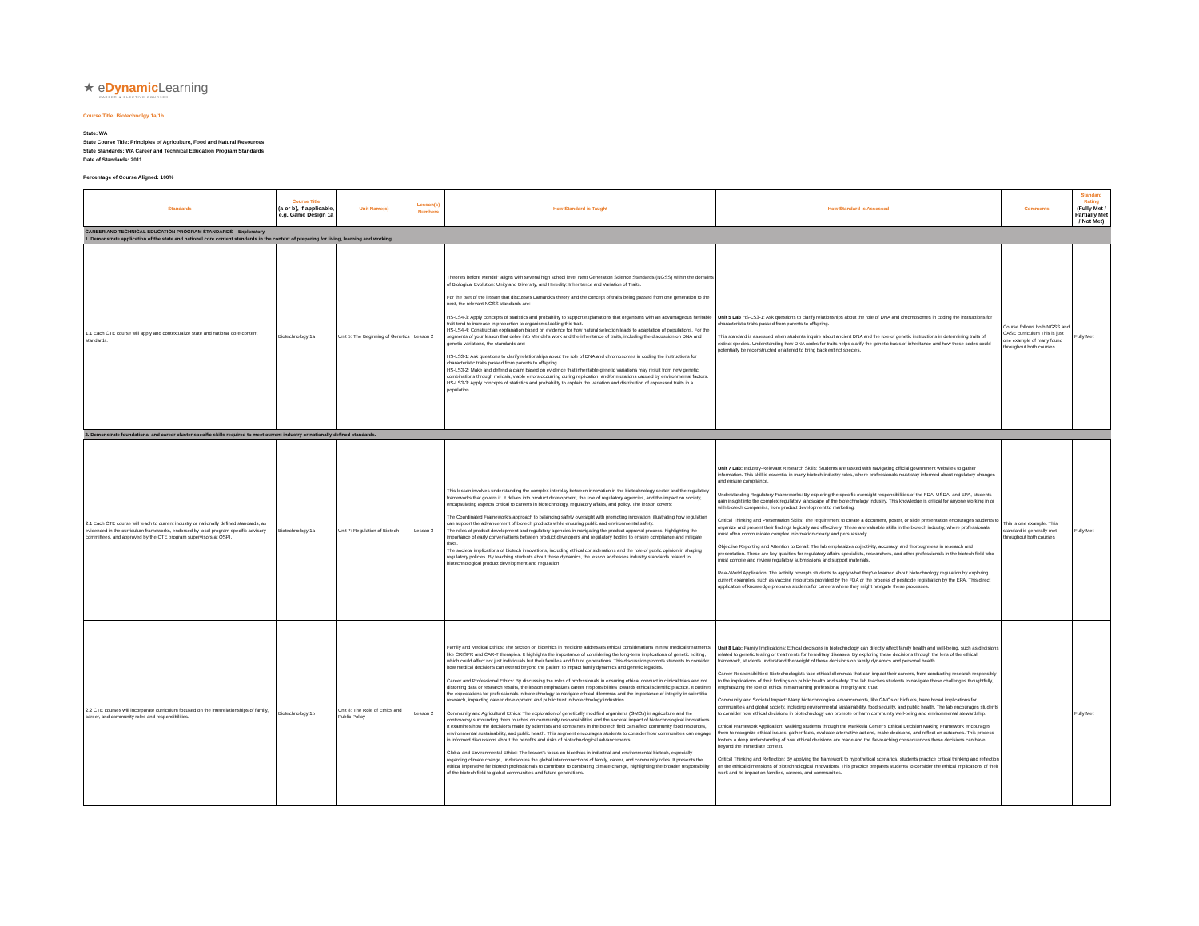★ eDynamic Learning
CAREER & ELECTIVE COURSES
Course Title: Biotechnolgy 1a/1b
State: WA
State Course Title: Principles of Agriculture, Food and Natural Resources
State Standards: WA Career and Technical Education Program Standards
Date of Standards: 2011
Percentage of Course Aligned: 100%
| Standards | Course Title (a or b), if applicable, e.g. Game Design 1a | Unit Name(s) | Lesson(s) Numbers | How Standard is Taught | How Standard is Assessed | Comments | Standard Rating (Fully Met / Partially Met / Not Met) |
| --- | --- | --- | --- | --- | --- | --- | --- |
| CAREER AND TECHNICAL EDUCATION PROGRAM STANDARDS – Exploratory 1. Demonstrate application of the state and national core content standards in the context of preparing for living, learning and working. | | | | | | | |
| 1.1 Each CTE course will apply and contextualize state and national core content standards. | Biotechnology 1a | Unit 5: The Beginning of Genetics | Lesson 2 | Theories before Mendel" aligns with several high school level Next Generation Science Standards (NGSS) within the domains of Biological Evolution: Unity and Diversity, and Heredity: Inheritance and Variation of Traits. For the part of the lesson that discusses Lamarck's theory and the concept of traits being passed from one generation to the next, the relevant NGSS standards are: HS-LS4-3: Apply concepts of statistics and probability to support explanations that organisms with an advantageous heritable trait tend to increase in proportion to organisms lacking this trait. HS-LS4-4: Construct an explanation based on evidence for how natural selection leads to adaptation of populations. For the segments of your lesson that delve into Mendel's work and the inheritance of traits, including the discussion on DNA and genetic variations, the standards are: HS-LS3-1: Ask questions to clarify relationships about the role of DNA and chromosomes in coding the instructions for characteristic traits passed from parents to offspring. HS-LS3-2: Make and defend a claim based on evidence that inheritable genetic variations may result from new genetic combinations through meiosis, viable errors occurring during replication, and/or mutations caused by environmental factors. HS-LS3-3: Apply concepts of statistics and probability to explain the variation and distribution of expressed traits in a population. | Unit 5 Lab HS-LS3-1: Ask questions to clarify relationships about the role of DNA and chromosomes in coding the instructions for characteristic traits passed from parents to offspring. This standard is assessed when students inquire about ancient DNA and the role of genetic instructions in determining traits of extinct species. Understanding how DNA codes for traits helps clarify the genetic basis of inheritance and how these codes could potentially be reconstructed or altered to bring back extinct species. | Course follows both NGSS and CASE curriculum This is just one example of many found throughout both courses | Fully Met |
| 2. Demonstrate foundational and career cluster specific skills required to meet current industry or nationally defined standards. | | | | | | | |
| 2.1 Each CTE course will teach to current industry or nationally defined standards, as evidenced in the curriculum frameworks, endorsed by local program specific advisory committees, and approved by the CTE program supervisors at OSPI. | Biotechnology 1a | Unit 7: Regulation of Biotech | Lesson 3 | This lesson involves understanding the complex interplay between innovation in the biotechnology sector and the regulatory frameworks that govern it. It delves into product development, the role of regulatory agencies, and the impact on society, encapsulating aspects critical to careers in biotechnology, regulatory affairs, and policy. The lesson covers: The Coordinated Framework's approach to balancing safety oversight with promoting innovation, illustrating how regulation can support the advancement of biotech products while ensuring public and environmental safety. The roles of product development and regulatory agencies in navigating the product approval process, highlighting the importance of early conversations between product developers and regulatory bodies to ensure compliance and mitigate risks. The societal implications of biotech innovations, including ethical considerations and the role of public opinion in shaping regulatory policies. By teaching students about these dynamics, the lesson addresses industry standards related to biotechnological product development and regulation. | Unit 7 Lab: Industry-Relevant Research Skills: Students are tasked with navigating official government websites to gather information. This skill is essential in many biotech industry roles, where professionals must stay informed about regulatory changes and ensure compliance. Understanding Regulatory Frameworks: By exploring the specific oversight responsibilities of the FDA, USDA, and EPA, students gain insight into the complex regulatory landscape of the biotechnology industry. This knowledge is critical for anyone working in or with biotech companies, from product development to marketing. Critical Thinking and Presentation Skills: The requirement to create a document, poster, or slide presentation encourages students to organize and present their findings logically and effectively. These are valuable skills in the biotech industry, where professionals must often communicate complex information clearly and persuasively. Objective Reporting and Attention to Detail: The lab emphasizes objectivity, accuracy, and thoroughness in research and presentation. These are key qualities for regulatory affairs specialists, researchers, and other professionals in the biotech field who must compile and review regulatory submissions and support materials. Real-World Application: The activity prompts students to apply what they've learned about biotechnology regulation by exploring current examples, such as vaccine resources provided by the FDA or the process of pesticide registration by the EPA. This direct application of knowledge prepares students for careers where they might navigate these processes. | This is one example. This standard is generally met throughout both courses | Fully Met |
| 2.2 CTE courses will incorporate curriculum focused on the interrelationships of family, career, and community roles and responsibilities. | Biotechnology 1b | Unit 8: The Role of Ethics and Public Policy | Lesson 2 | Family and Medical Ethics: The section on bioethics in medicine addresses ethical considerations in new medical treatments like CRISPR and CAR-T therapies. It highlights the importance of considering the long-term implications of genetic editing, which could affect not just individuals but their families and future generations. This discussion prompts students to consider how medical decisions can extend beyond the patient to impact family dynamics and genetic legacies. Career and Professional Ethics: By discussing the roles of professionals in ensuring ethical conduct in clinical trials and not distorting data or research results, the lesson emphasizes career responsibilities towards ethical scientific practice. It outlines the expectations for professionals in biotechnology to navigate ethical dilemmas and the importance of integrity in scientific research, impacting career development and public trust in biotechnology industries. Community and Agricultural Ethics: The exploration of genetically modified organisms (GMOs) in agriculture and the controversy surrounding them touches on community responsibilities and the societal impact of biotechnological innovations. It examines how the decisions made by scientists and companies in the biotech field can affect community food resources, environmental sustainability, and public health. This segment encourages students to consider how communities can engage in informed discussions about the benefits and risks of biotechnological advancements. Global and Environmental Ethics: The lesson's focus on bioethics in industrial and environmental biotech, especially regarding climate change, underscores the global interconnections of family, career, and community roles. It presents the ethical imperative for biotech professionals to contribute to combating climate change, highlighting the broader responsibility of the biotech field to global communities and future generations. | Unit 8 Lab: Family Implications: Ethical decisions in biotechnology can directly affect family health and well-being, such as decisions related to genetic testing or treatments for hereditary diseases. By exploring these decisions through the lens of the ethical framework, students understand the weight of these decisions on family dynamics and personal health. Career Responsibilities: Biotechnologists face ethical dilemmas that can impact their careers, from conducting research responsibly to the implications of their findings on public health and safety. The lab teaches students to navigate these challenges thoughtfully, emphasizing the role of ethics in maintaining professional integrity and trust. Community and Societal Impact: Many biotechnological advancements, like GMOs or biofuels, have broad implications for communities and global society, including environmental sustainability, food security, and public health. The lab encourages students to consider how ethical decisions in biotechnology can promote or harm community well-being and environmental stewardship. Ethical Framework Application: Walking students through the Markkula Center's Ethical Decision Making Framework encourages them to recognize ethical issues, gather facts, evaluate alternative actions, make decisions, and reflect on outcomes. This process fosters a deep understanding of how ethical decisions are made and the far-reaching consequences these decisions can have beyond the immediate context. Critical Thinking and Reflection: By applying the framework to hypothetical scenarios, students practice critical thinking and reflection on the ethical dimensions of biotechnological innovations. This practice prepares students to consider the ethical implications of their work and its impact on families, careers, and communities. | | Fully Met |